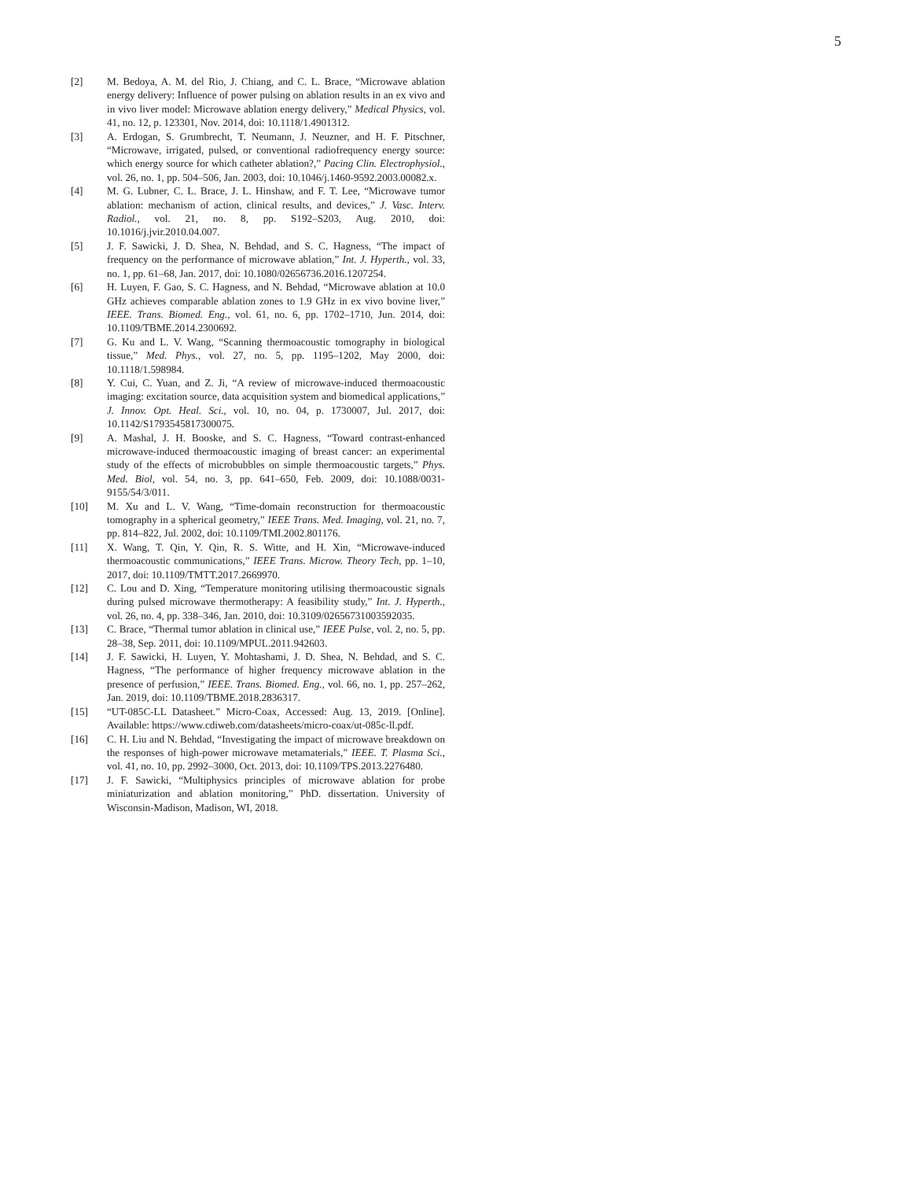5
[2] M. Bedoya, A. M. del Rio, J. Chiang, and C. L. Brace, “Microwave ablation energy delivery: Influence of power pulsing on ablation results in an ex vivo and in vivo liver model: Microwave ablation energy delivery,” Medical Physics, vol. 41, no. 12, p. 123301, Nov. 2014, doi: 10.1118/1.4901312.
[3] A. Erdogan, S. Grumbrecht, T. Neumann, J. Neuzner, and H. F. Pitschner, “Microwave, irrigated, pulsed, or conventional radiofrequency energy source: which energy source for which catheter ablation?,” Pacing Clin. Electrophysiol., vol. 26, no. 1, pp. 504–506, Jan. 2003, doi: 10.1046/j.1460-9592.2003.00082.x.
[4] M. G. Lubner, C. L. Brace, J. L. Hinshaw, and F. T. Lee, “Microwave tumor ablation: mechanism of action, clinical results, and devices,” J. Vasc. Interv. Radiol., vol. 21, no. 8, pp. S192–S203, Aug. 2010, doi: 10.1016/j.jvir.2010.04.007.
[5] J. F. Sawicki, J. D. Shea, N. Behdad, and S. C. Hagness, “The impact of frequency on the performance of microwave ablation,” Int. J. Hyperth., vol. 33, no. 1, pp. 61–68, Jan. 2017, doi: 10.1080/02656736.2016.1207254.
[6] H. Luyen, F. Gao, S. C. Hagness, and N. Behdad, “Microwave ablation at 10.0 GHz achieves comparable ablation zones to 1.9 GHz in ex vivo bovine liver,” IEEE. Trans. Biomed. Eng., vol. 61, no. 6, pp. 1702–1710, Jun. 2014, doi: 10.1109/TBME.2014.2300692.
[7] G. Ku and L. V. Wang, “Scanning thermoacoustic tomography in biological tissue,” Med. Phys., vol. 27, no. 5, pp. 1195–1202, May 2000, doi: 10.1118/1.598984.
[8] Y. Cui, C. Yuan, and Z. Ji, “A review of microwave-induced thermoacoustic imaging: excitation source, data acquisition system and biomedical applications,” J. Innov. Opt. Heal. Sci., vol. 10, no. 04, p. 1730007, Jul. 2017, doi: 10.1142/S1793545817300075.
[9] A. Mashal, J. H. Booske, and S. C. Hagness, “Toward contrast-enhanced microwave-induced thermoacoustic imaging of breast cancer: an experimental study of the effects of microbubbles on simple thermoacoustic targets,” Phys. Med. Biol, vol. 54, no. 3, pp. 641–650, Feb. 2009, doi: 10.1088/0031-9155/54/3/011.
[10] M. Xu and L. V. Wang, “Time-domain reconstruction for thermoacoustic tomography in a spherical geometry,” IEEE Trans. Med. Imaging, vol. 21, no. 7, pp. 814–822, Jul. 2002, doi: 10.1109/TMI.2002.801176.
[11] X. Wang, T. Qin, Y. Qin, R. S. Witte, and H. Xin, “Microwave-induced thermoacoustic communications,” IEEE Trans. Microw. Theory Tech, pp. 1–10, 2017, doi: 10.1109/TMTT.2017.2669970.
[12] C. Lou and D. Xing, “Temperature monitoring utilising thermoacoustic signals during pulsed microwave thermotherapy: A feasibility study,” Int. J. Hyperth., vol. 26, no. 4, pp. 338–346, Jan. 2010, doi: 10.3109/02656731003592035.
[13] C. Brace, “Thermal tumor ablation in clinical use,” IEEE Pulse, vol. 2, no. 5, pp. 28–38, Sep. 2011, doi: 10.1109/MPUL.2011.942603.
[14] J. F. Sawicki, H. Luyen, Y. Mohtashami, J. D. Shea, N. Behdad, and S. C. Hagness, “The performance of higher frequency microwave ablation in the presence of perfusion,” IEEE. Trans. Biomed. Eng., vol. 66, no. 1, pp. 257–262, Jan. 2019, doi: 10.1109/TBME.2018.2836317.
[15] “UT-085C-LL Datasheet.” Micro-Coax, Accessed: Aug. 13, 2019. [Online]. Available: https://www.cdiweb.com/datasheets/micro-coax/ut-085c-ll.pdf.
[16] C. H. Liu and N. Behdad, “Investigating the impact of microwave breakdown on the responses of high-power microwave metamaterials,” IEEE. T. Plasma Sci., vol. 41, no. 10, pp. 2992–3000, Oct. 2013, doi: 10.1109/TPS.2013.2276480.
[17] J. F. Sawicki, “Multiphysics principles of microwave ablation for probe miniaturization and ablation monitoring,” PhD. dissertation. University of Wisconsin-Madison, Madison, WI, 2018.